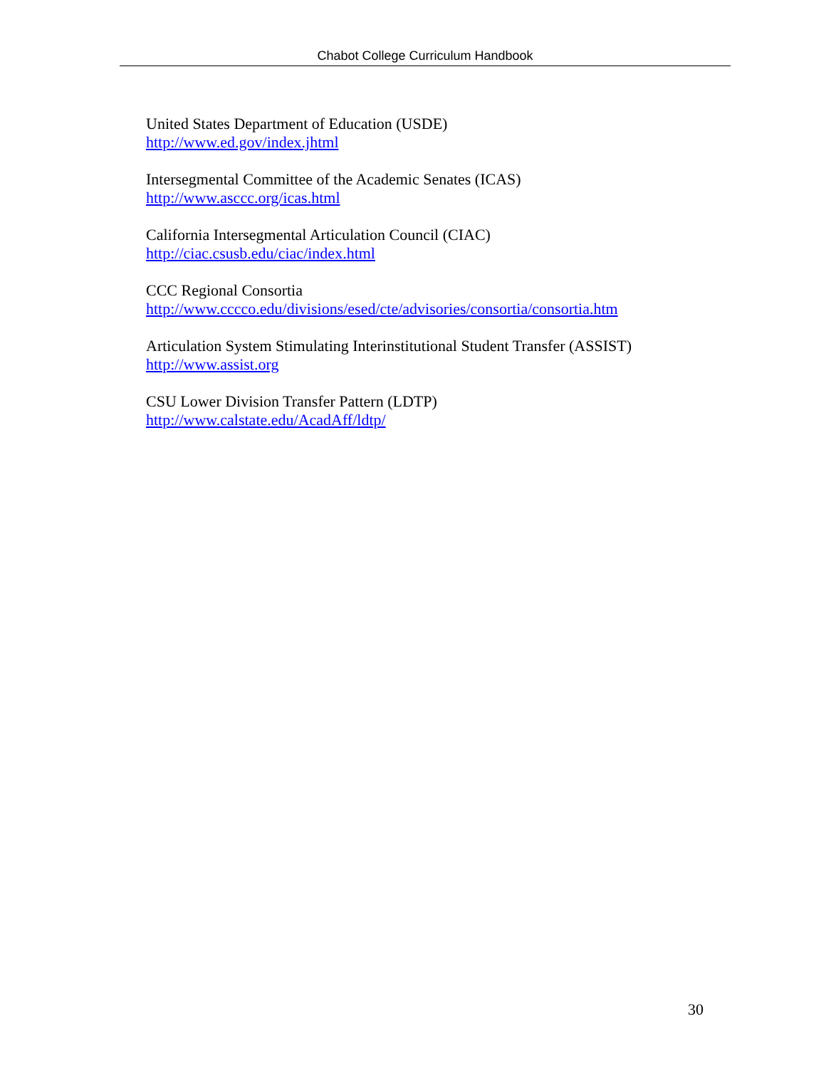Chabot College Curriculum Handbook
United States Department of Education (USDE)
http://www.ed.gov/index.jhtml
Intersegmental Committee of the Academic Senates (ICAS)
http://www.asccc.org/icas.html
California Intersegmental Articulation Council (CIAC)
http://ciac.csusb.edu/ciac/index.html
CCC Regional Consortia
http://www.cccco.edu/divisions/esed/cte/advisories/consortia/consortia.htm
Articulation System Stimulating Interinstitutional Student Transfer (ASSIST)
http://www.assist.org
CSU Lower Division Transfer Pattern (LDTP)
http://www.calstate.edu/AcadAff/ldtp/
30